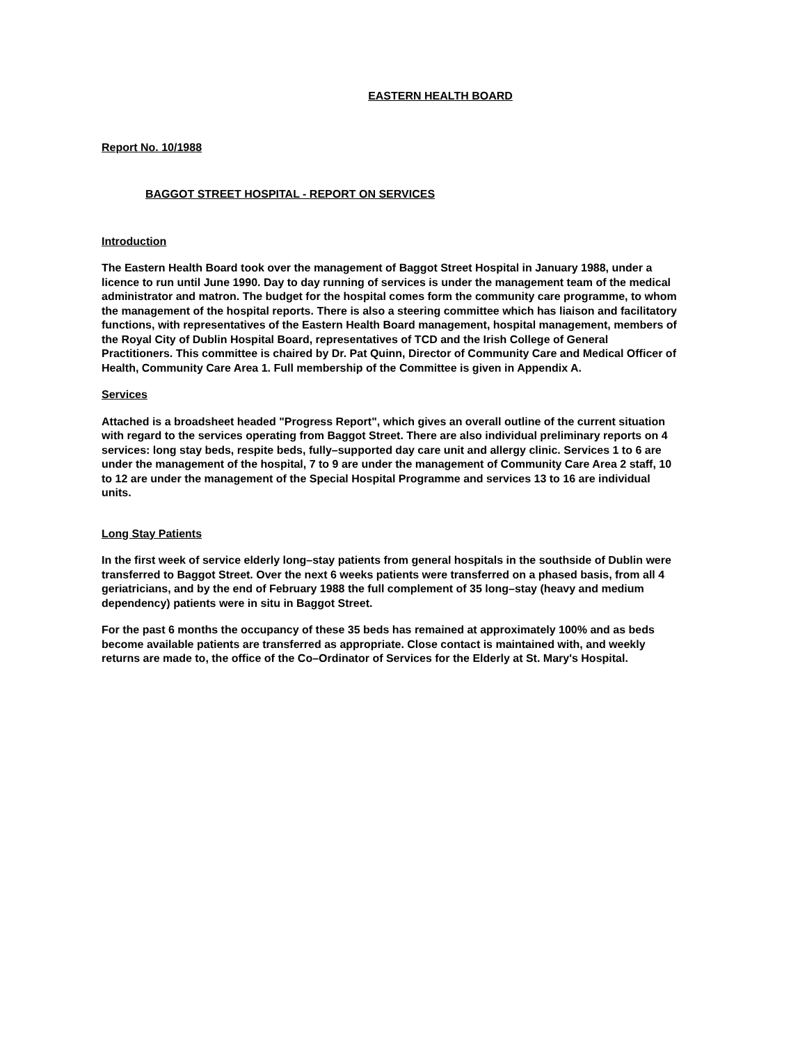EASTERN HEALTH BOARD
Report No. 10/1988
BAGGOT STREET HOSPITAL - REPORT ON SERVICES
Introduction
The Eastern Health Board took over the management of Baggot Street Hospital in January 1988, under a licence to run until June 1990. Day to day running of services is under the management team of the medical administrator and matron. The budget for the hospital comes form the community care programme, to whom the management of the hospital reports. There is also a steering committee which has liaison and facilitatory functions, with representatives of the Eastern Health Board management, hospital management, members of the Royal City of Dublin Hospital Board, representatives of TCD and the Irish College of General Practitioners. This committee is chaired by Dr. Pat Quinn, Director of Community Care and Medical Officer of Health, Community Care Area 1. Full membership of the Committee is given in Appendix A.
Services
Attached is a broadsheet headed "Progress Report", which gives an overall outline of the current situation with regard to the services operating from Baggot Street. There are also individual preliminary reports on 4 services: long stay beds, respite beds, fully–supported day care unit and allergy clinic. Services 1 to 6 are under the management of the hospital, 7 to 9 are under the management of Community Care Area 2 staff, 10 to 12 are under the management of the Special Hospital Programme and services 13 to 16 are individual units.
Long Stay Patients
In the first week of service elderly long–stay patients from general hospitals in the southside of Dublin were transferred to Baggot Street. Over the next 6 weeks patients were transferred on a phased basis, from all 4 geriatricians, and by the end of February 1988 the full complement of 35 long–stay (heavy and medium dependency) patients were in situ in Baggot Street.
For the past 6 months the occupancy of these 35 beds has remained at approximately 100% and as beds become available patients are transferred as appropriate. Close contact is maintained with, and weekly returns are made to, the office of the Co–Ordinator of Services for the Elderly at St. Mary's Hospital.